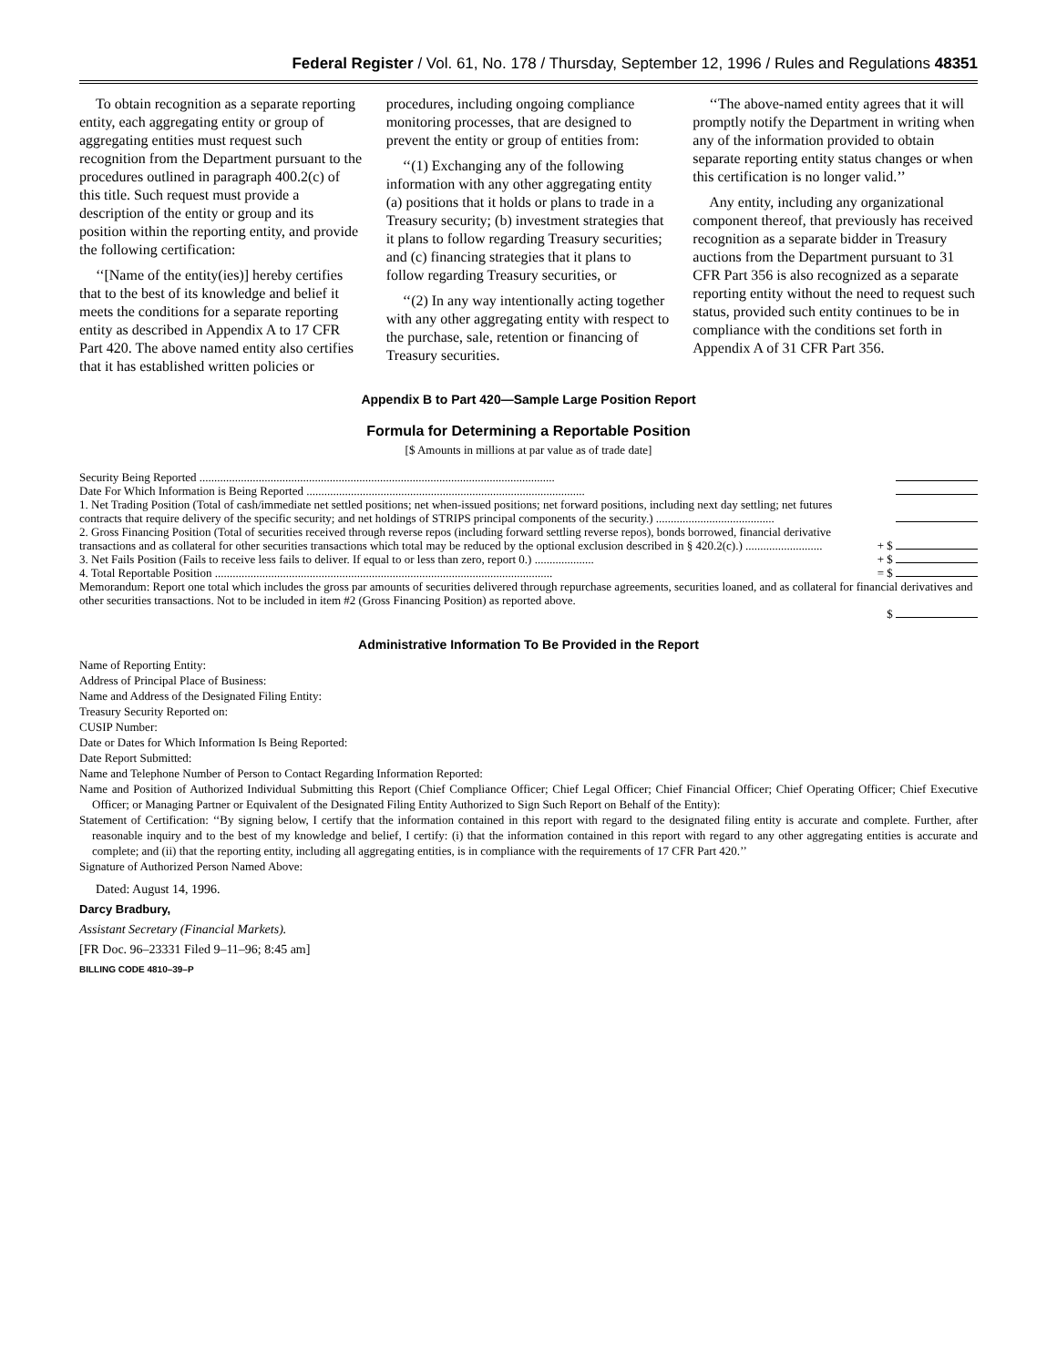Federal Register / Vol. 61, No. 178 / Thursday, September 12, 1996 / Rules and Regulations 48351
To obtain recognition as a separate reporting entity, each aggregating entity or group of aggregating entities must request such recognition from the Department pursuant to the procedures outlined in paragraph 400.2(c) of this title. Such request must provide a description of the entity or group and its position within the reporting entity, and provide the following certification:
‘‘[Name of the entity(ies)] hereby certifies that to the best of its knowledge and belief it meets the conditions for a separate reporting entity as described in Appendix A to 17 CFR Part 420. The above named entity also certifies that it has established written policies or procedures, including ongoing compliance monitoring processes, that are designed to prevent the entity or group of entities from:
‘‘(1) Exchanging any of the following information with any other aggregating entity (a) positions that it holds or plans to trade in a Treasury security; (b) investment strategies that it plans to follow regarding Treasury securities; and (c) financing strategies that it plans to follow regarding Treasury securities, or
‘‘(2) In any way intentionally acting together with any other aggregating entity with respect to the purchase, sale, retention or financing of Treasury securities.
‘‘The above-named entity agrees that it will promptly notify the Department in writing when any of the information provided to obtain separate reporting entity status changes or when this certification is no longer valid.’’
Any entity, including any organizational component thereof, that previously has received recognition as a separate bidder in Treasury auctions from the Department pursuant to 31 CFR Part 356 is also recognized as a separate reporting entity without the need to request such status, provided such entity continues to be in compliance with the conditions set forth in Appendix A of 31 CFR Part 356.
Appendix B to Part 420—Sample Large Position Report
Formula for Determining a Reportable Position
[$ Amounts in millions at par value as of trade date]
| Security Being Reported ........................................................................................................................ | |
| Date For Which Information is Being Reported .............................................................................................. | |
| 1. Net Trading Position (Total of cash/immediate net settled positions; net when-issued positions; net forward positions, including next day settling; net futures contracts that require delivery of the specific security; and net holdings of STRIPS principal components of the security.) ........................................ | |
| 2. Gross Financing Position (Total of securities received through reverse repos (including forward settling reverse repos), bonds borrowed, financial derivative transactions and as collateral for other securities transactions which total may be reduced by the optional exclusion described in § 420.2(c).) .......................... | + $ |
| 3. Net Fails Position (Fails to receive less fails to deliver. If equal to or less than zero, report 0.) .................... | + $ |
| 4. Total Reportable Position .................................................................................................................. | = $ |
| Memorandum: Report one total which includes the gross par amounts of securities delivered through repurchase agreements, securities loaned, and as collateral for financial derivatives and other securities transactions. Not to be included in item #2 (Gross Financing Position) as reported above. | |
| | $ |
Administrative Information To Be Provided in the Report
Name of Reporting Entity:
Address of Principal Place of Business:
Name and Address of the Designated Filing Entity:
Treasury Security Reported on:
CUSIP Number:
Date or Dates for Which Information Is Being Reported:
Date Report Submitted:
Name and Telephone Number of Person to Contact Regarding Information Reported:
Name and Position of Authorized Individual Submitting this Report (Chief Compliance Officer; Chief Legal Officer; Chief Financial Officer; Chief Operating Officer; Chief Executive Officer; or Managing Partner or Equivalent of the Designated Filing Entity Authorized to Sign Such Report on Behalf of the Entity):
Statement of Certification: ‘‘By signing below, I certify that the information contained in this report with regard to the designated filing entity is accurate and complete. Further, after reasonable inquiry and to the best of my knowledge and belief, I certify: (i) that the information contained in this report with regard to any other aggregating entities is accurate and complete; and (ii) that the reporting entity, including all aggregating entities, is in compliance with the requirements of 17 CFR Part 420.’’
Signature of Authorized Person Named Above:
Dated: August 14, 1996.
Darcy Bradbury,
Assistant Secretary (Financial Markets).
[FR Doc. 96–23331 Filed 9–11–96; 8:45 am]
BILLING CODE 4810–39–P